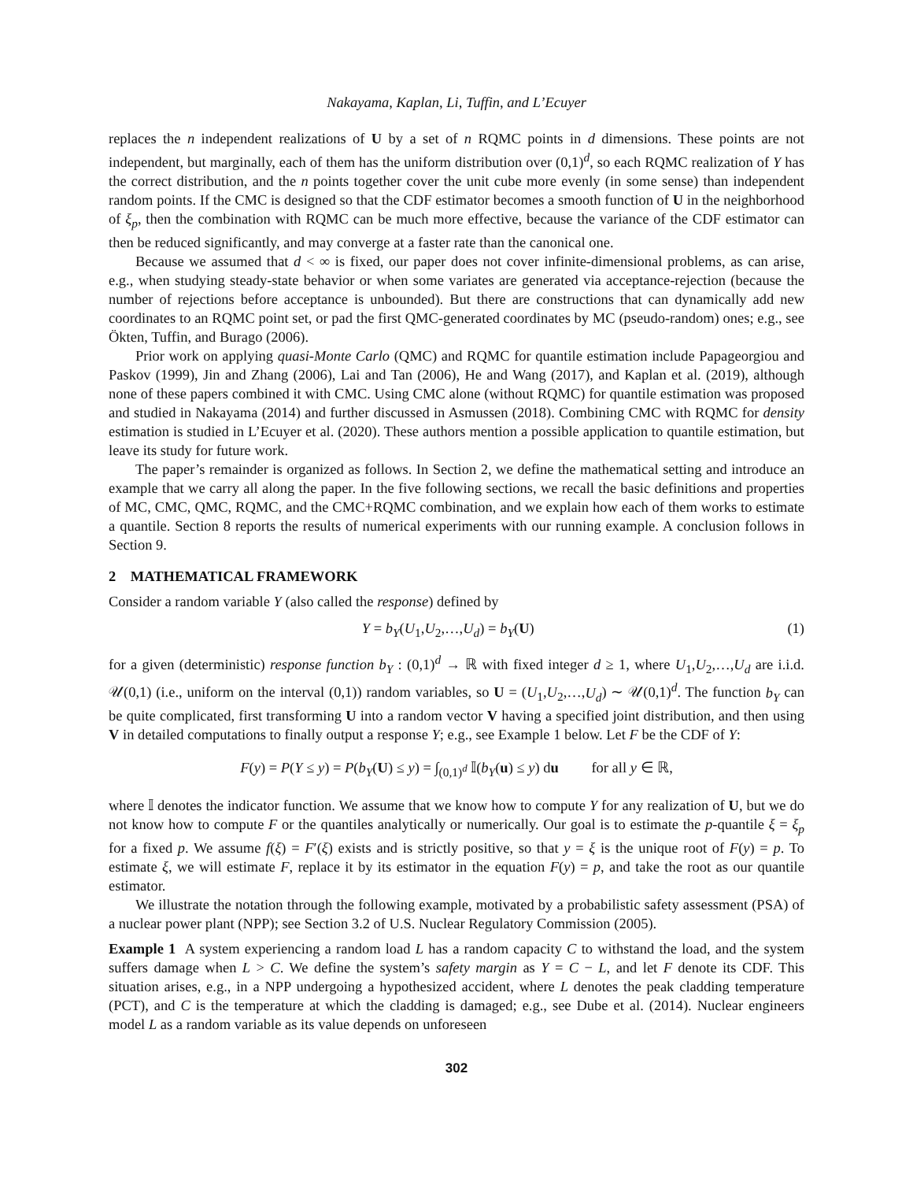Nakayama, Kaplan, Li, Tuffin, and L’Ecuyer
replaces the n independent realizations of U by a set of n RQMC points in d dimensions. These points are not independent, but marginally, each of them has the uniform distribution over (0,1)<sup>d</sup>, so each RQMC realization of Y has the correct distribution, and the n points together cover the unit cube more evenly (in some sense) than independent random points. If the CMC is designed so that the CDF estimator becomes a smooth function of U in the neighborhood of ξ<sub>p</sub>, then the combination with RQMC can be much more effective, because the variance of the CDF estimator can then be reduced significantly, and may converge at a faster rate than the canonical one.
Because we assumed that d < ∞ is fixed, our paper does not cover infinite-dimensional problems, as can arise, e.g., when studying steady-state behavior or when some variates are generated via acceptance-rejection (because the number of rejections before acceptance is unbounded). But there are constructions that can dynamically add new coordinates to an RQMC point set, or pad the first QMC-generated coordinates by MC (pseudo-random) ones; e.g., see Ökten, Tuffin, and Burago (2006).
Prior work on applying quasi-Monte Carlo (QMC) and RQMC for quantile estimation include Papageorgiou and Paskov (1999), Jin and Zhang (2006), Lai and Tan (2006), He and Wang (2017), and Kaplan et al. (2019), although none of these papers combined it with CMC. Using CMC alone (without RQMC) for quantile estimation was proposed and studied in Nakayama (2014) and further discussed in Asmussen (2018). Combining CMC with RQMC for density estimation is studied in L’Ecuyer et al. (2020). These authors mention a possible application to quantile estimation, but leave its study for future work.
The paper’s remainder is organized as follows. In Section 2, we define the mathematical setting and introduce an example that we carry all along the paper. In the five following sections, we recall the basic definitions and properties of MC, CMC, QMC, RQMC, and the CMC+RQMC combination, and we explain how each of them works to estimate a quantile. Section 8 reports the results of numerical experiments with our running example. A conclusion follows in Section 9.
2 MATHEMATICAL FRAMEWORK
Consider a random variable Y (also called the response) defined by
Y = b<sub>Y</sub>(U<sub>1</sub>,U<sub>2</sub>,…,U<sub>d</sub>) = b<sub>Y</sub>(U) (1)
for a given (deterministic) response function b<sub>Y</sub> : (0,1)<sup>d</sup> → ℝ with fixed integer d ≥ 1, where U<sub>1</sub>,U<sub>2</sub>,…,U<sub>d</sub> are i.i.d. 𝒰(0,1) (i.e., uniform on the interval (0,1)) random variables, so U = (U<sub>1</sub>,U<sub>2</sub>,…,U<sub>d</sub>) ∼ 𝒰(0,1)<sup>d</sup>. The function b<sub>Y</sub> can be quite complicated, first transforming U into a random vector V having a specified joint distribution, and then using V in detailed computations to finally output a response Y; e.g., see Example 1 below. Let F be the CDF of Y:
F(y) = P(Y ≤ y) = P(b<sub>Y</sub>(U) ≤ y) = ∫<sub>(0,1)<sup>d</sup></sub> 𝕀(b<sub>Y</sub>(u) ≤ y) du for all y ∈ ℝ,
where 𝕀 denotes the indicator function. We assume that we know how to compute Y for any realization of U, but we do not know how to compute F or the quantiles analytically or numerically. Our goal is to estimate the p-quantile ξ = ξ<sub>p</sub> for a fixed p. We assume f(ξ) = F′(ξ) exists and is strictly positive, so that y = ξ is the unique root of F(y) = p. To estimate ξ, we will estimate F, replace it by its estimator in the equation F(y) = p, and take the root as our quantile estimator.
We illustrate the notation through the following example, motivated by a probabilistic safety assessment (PSA) of a nuclear power plant (NPP); see Section 3.2 of U.S. Nuclear Regulatory Commission (2005).
Example 1 A system experiencing a random load L has a random capacity C to withstand the load, and the system suffers damage when L > C. We define the system’s safety margin as Y = C − L, and let F denote its CDF. This situation arises, e.g., in a NPP undergoing a hypothesized accident, where L denotes the peak cladding temperature (PCT), and C is the temperature at which the cladding is damaged; e.g., see Dube et al. (2014). Nuclear engineers model L as a random variable as its value depends on unforeseen
302